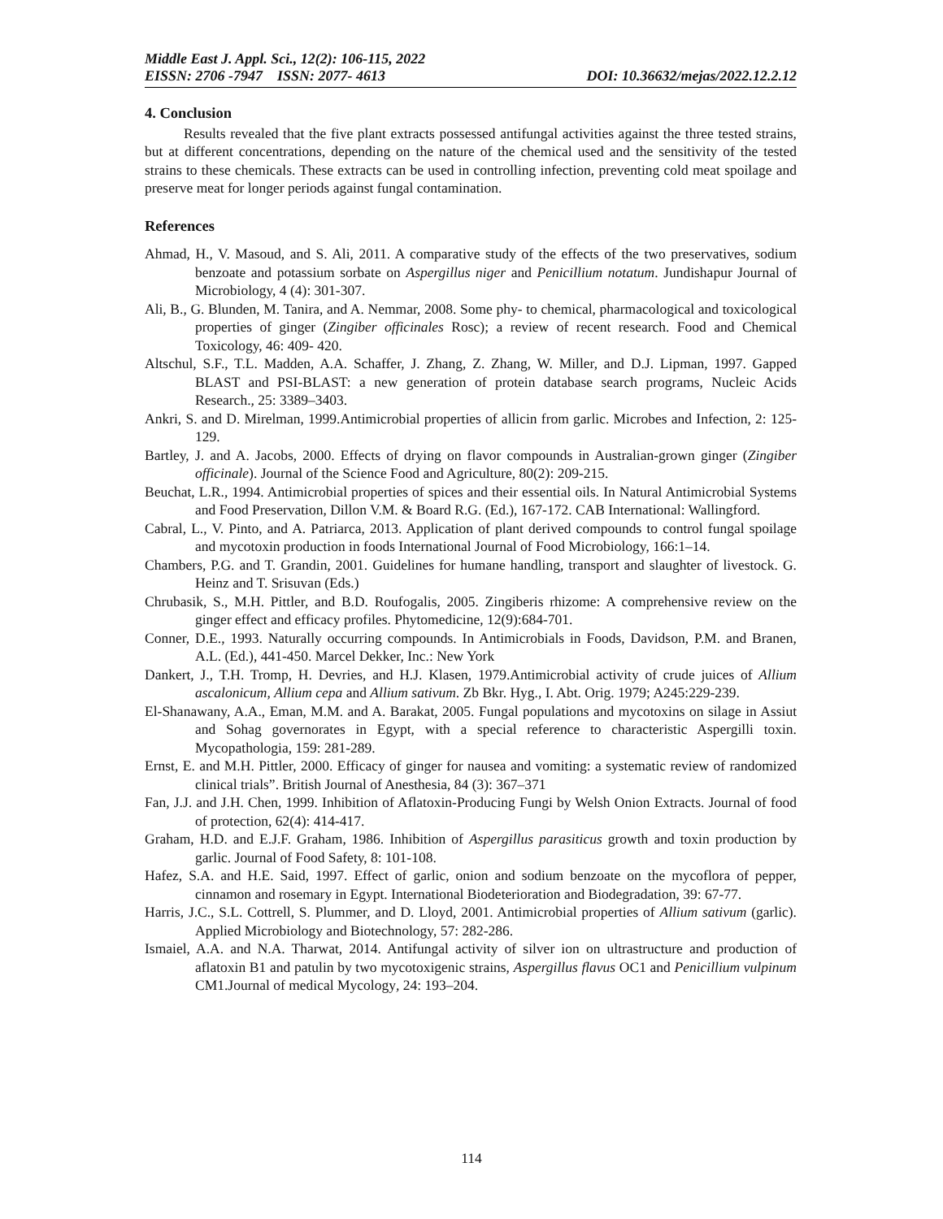Middle East J. Appl. Sci., 12(2): 106-115, 2022
EISSN: 2706 -7947 ISSN: 2077- 4613 DOI: 10.36632/mejas/2022.12.2.12
4. Conclusion
Results revealed that the five plant extracts possessed antifungal activities against the three tested strains, but at different concentrations, depending on the nature of the chemical used and the sensitivity of the tested strains to these chemicals. These extracts can be used in controlling infection, preventing cold meat spoilage and preserve meat for longer periods against fungal contamination.
References
Ahmad, H., V. Masoud, and S. Ali, 2011. A comparative study of the effects of the two preservatives, sodium benzoate and potassium sorbate on Aspergillus niger and Penicillium notatum. Jundishapur Journal of Microbiology, 4 (4): 301-307.
Ali, B., G. Blunden, M. Tanira, and A. Nemmar, 2008. Some phy- to chemical, pharmacological and toxicological properties of ginger (Zingiber officinales Rosc); a review of recent research. Food and Chemical Toxicology, 46: 409- 420.
Altschul, S.F., T.L. Madden, A.A. Schaffer, J. Zhang, Z. Zhang, W. Miller, and D.J. Lipman, 1997. Gapped BLAST and PSI-BLAST: a new generation of protein database search programs, Nucleic Acids Research., 25: 3389–3403.
Ankri, S. and D. Mirelman, 1999.Antimicrobial properties of allicin from garlic. Microbes and Infection, 2: 125-129.
Bartley, J. and A. Jacobs, 2000. Effects of drying on flavor compounds in Australian-grown ginger (Zingiber officinale). Journal of the Science Food and Agriculture, 80(2): 209-215.
Beuchat, L.R., 1994. Antimicrobial properties of spices and their essential oils. In Natural Antimicrobial Systems and Food Preservation, Dillon V.M. & Board R.G. (Ed.), 167-172. CAB International: Wallingford.
Cabral, L., V. Pinto, and A. Patriarca, 2013. Application of plant derived compounds to control fungal spoilage and mycotoxin production in foods International Journal of Food Microbiology, 166:1–14.
Chambers, P.G. and T. Grandin, 2001. Guidelines for humane handling, transport and slaughter of livestock. G. Heinz and T. Srisuvan (Eds.)
Chrubasik, S., M.H. Pittler, and B.D. Roufogalis, 2005. Zingiberis rhizome: A comprehensive review on the ginger effect and efficacy profiles. Phytomedicine, 12(9):684-701.
Conner, D.E., 1993. Naturally occurring compounds. In Antimicrobials in Foods, Davidson, P.M. and Branen, A.L. (Ed.), 441-450. Marcel Dekker, Inc.: New York
Dankert, J., T.H. Tromp, H. Devries, and H.J. Klasen, 1979.Antimicrobial activity of crude juices of Allium ascalonicum, Allium cepa and Allium sativum. Zb Bkr. Hyg., I. Abt. Orig. 1979; A245:229-239.
El-Shanawany, A.A., Eman, M.M. and A. Barakat, 2005. Fungal populations and mycotoxins on silage in Assiut and Sohag governorates in Egypt, with a special reference to characteristic Aspergilli toxin. Mycopathologia, 159: 281-289.
Ernst, E. and M.H. Pittler, 2000. Efficacy of ginger for nausea and vomiting: a systematic review of randomized clinical trials”. British Journal of Anesthesia, 84 (3): 367–371
Fan, J.J. and J.H. Chen, 1999. Inhibition of Aflatoxin-Producing Fungi by Welsh Onion Extracts. Journal of food of protection, 62(4): 414-417.
Graham, H.D. and E.J.F. Graham, 1986. Inhibition of Aspergillus parasiticus growth and toxin production by garlic. Journal of Food Safety, 8: 101-108.
Hafez, S.A. and H.E. Said, 1997. Effect of garlic, onion and sodium benzoate on the mycoflora of pepper, cinnamon and rosemary in Egypt. International Biodeterioration and Biodegradation, 39: 67-77.
Harris, J.C., S.L. Cottrell, S. Plummer, and D. Lloyd, 2001. Antimicrobial properties of Allium sativum (garlic). Applied Microbiology and Biotechnology, 57: 282-286.
Ismaiel, A.A. and N.A. Tharwat, 2014. Antifungal activity of silver ion on ultrastructure and production of aflatoxin B1 and patulin by two mycotoxigenic strains, Aspergillus flavus OC1 and Penicillium vulpinum CM1.Journal of medical Mycology, 24: 193–204.
114